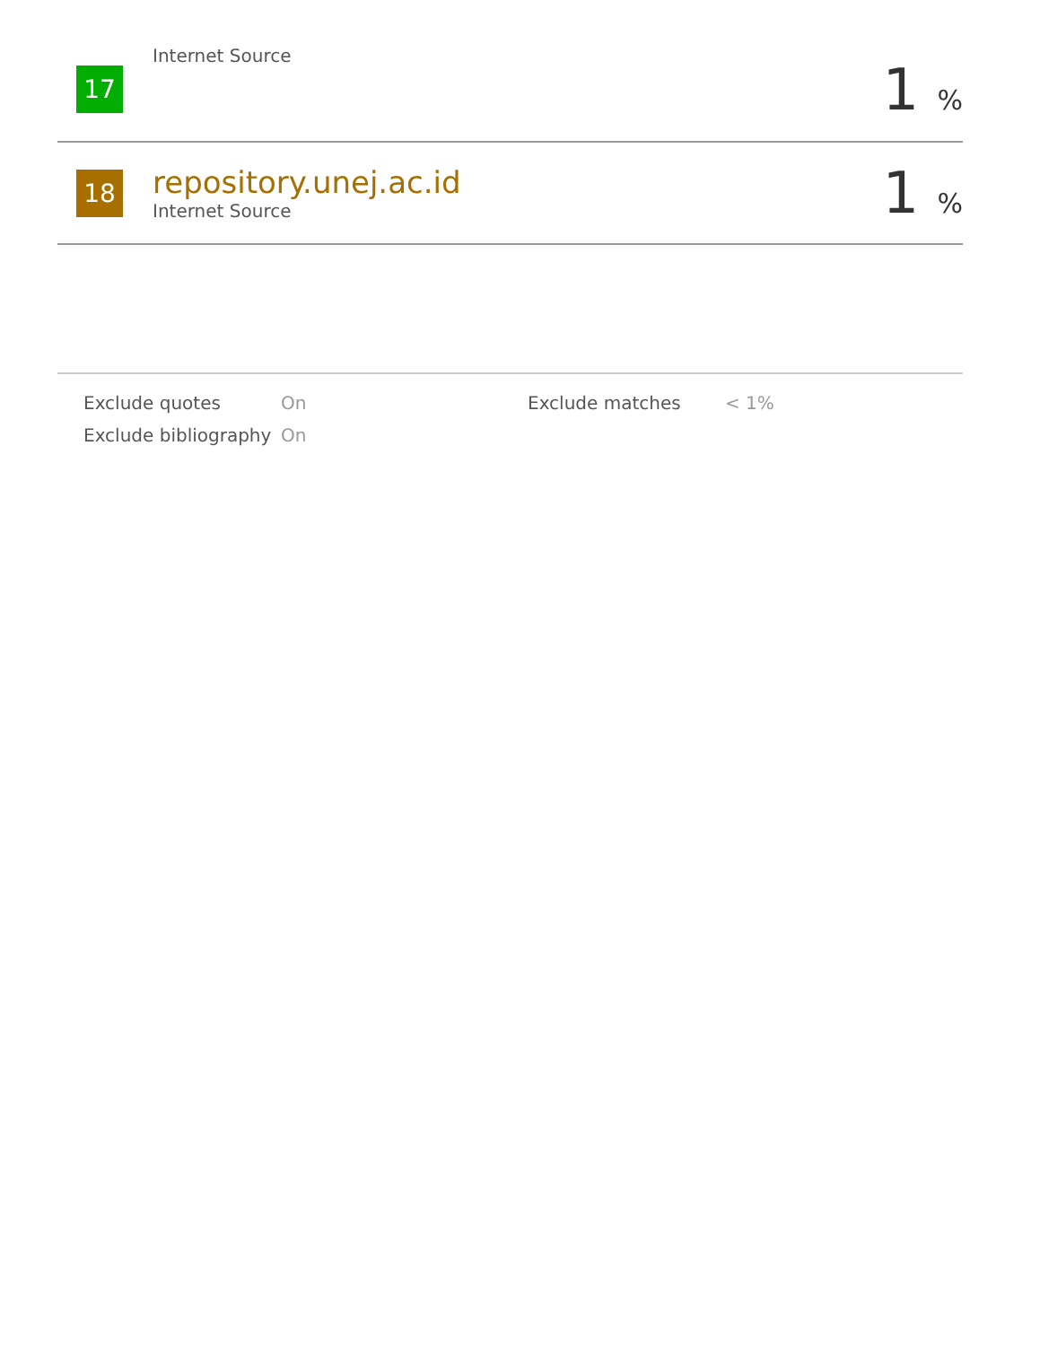| 17 | Internet Source | 1 % |
| 18 | repository.unej.ac.id Internet Source | 1 % |
| Exclude quotes | On | Exclude matches | < 1% |
| Exclude bibliography | On | | |